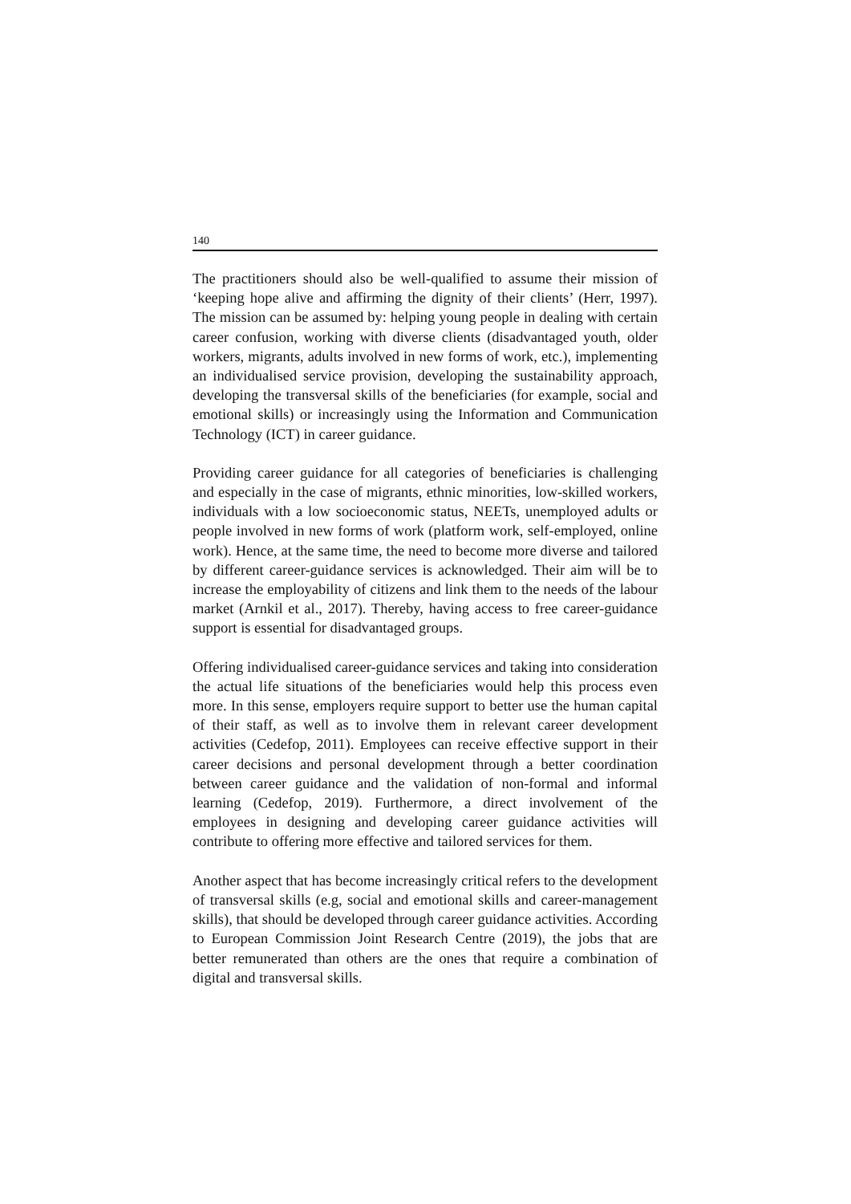140
The practitioners should also be well-qualified to assume their mission of ‘keeping hope alive and affirming the dignity of their clients’ (Herr, 1997). The mission can be assumed by: helping young people in dealing with certain career confusion, working with diverse clients (disadvantaged youth, older workers, migrants, adults involved in new forms of work, etc.), implementing an individualised service provision, developing the sustainability approach, developing the transversal skills of the beneficiaries (for example, social and emotional skills) or increasingly using the Information and Communication Technology (ICT) in career guidance.
Providing career guidance for all categories of beneficiaries is challenging and especially in the case of migrants, ethnic minorities, low-skilled workers, individuals with a low socioeconomic status, NEETs, unemployed adults or people involved in new forms of work (platform work, self-employed, online work). Hence, at the same time, the need to become more diverse and tailored by different career-guidance services is acknowledged. Their aim will be to increase the employability of citizens and link them to the needs of the labour market (Arnkil et al., 2017). Thereby, having access to free career-guidance support is essential for disadvantaged groups.
Offering individualised career-guidance services and taking into consideration the actual life situations of the beneficiaries would help this process even more. In this sense, employers require support to better use the human capital of their staff, as well as to involve them in relevant career development activities (Cedefop, 2011). Employees can receive effective support in their career decisions and personal development through a better coordination between career guidance and the validation of non-formal and informal learning (Cedefop, 2019). Furthermore, a direct involvement of the employees in designing and developing career guidance activities will contribute to offering more effective and tailored services for them.
Another aspect that has become increasingly critical refers to the development of transversal skills (e.g, social and emotional skills and career-management skills), that should be developed through career guidance activities. According to European Commission Joint Research Centre (2019), the jobs that are better remunerated than others are the ones that require a combination of digital and transversal skills.